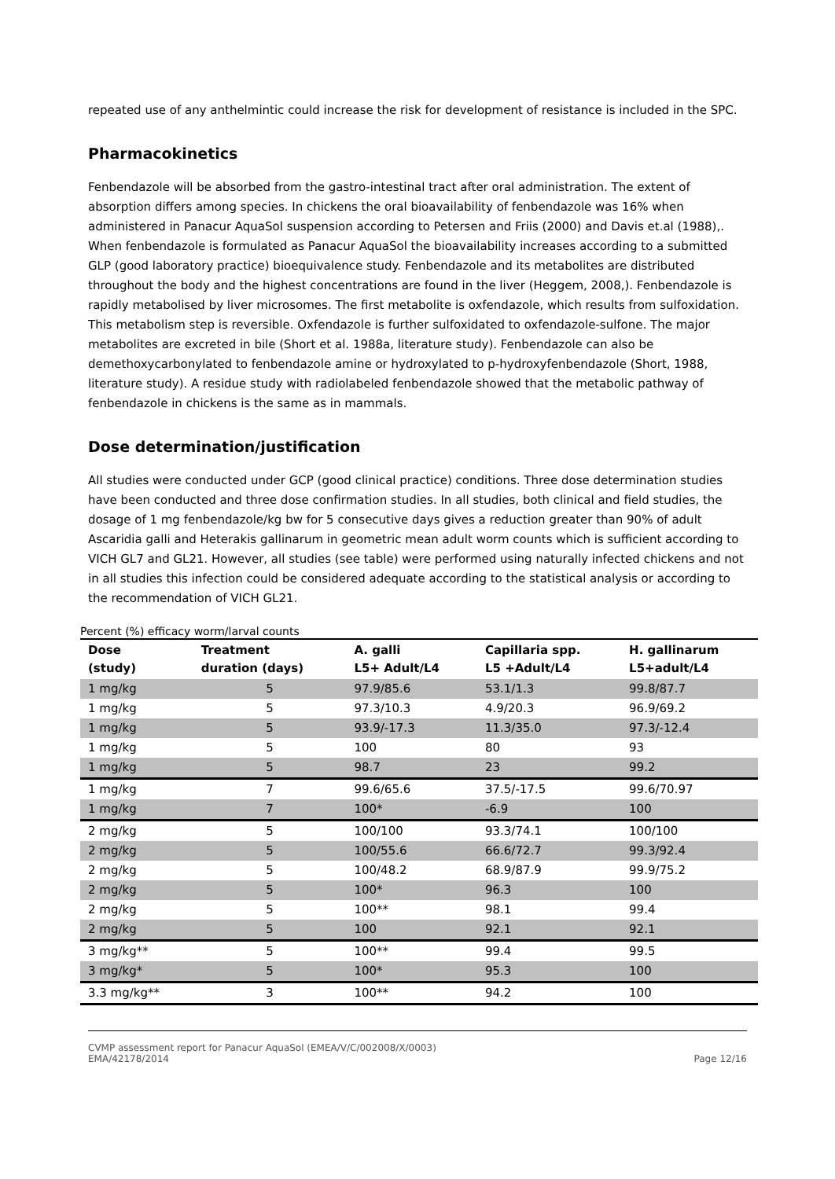repeated use of any anthelmintic could increase the risk for development of resistance is included in the SPC.
Pharmacokinetics
Fenbendazole will be absorbed from the gastro-intestinal tract after oral administration. The extent of absorption differs among species. In chickens the oral bioavailability of fenbendazole was 16% when administered in Panacur AquaSol suspension according to Petersen and Friis (2000) and Davis et.al (1988),. When fenbendazole is formulated as Panacur AquaSol the bioavailability increases according to a submitted GLP (good laboratory practice) bioequivalence study. Fenbendazole and its metabolites are distributed throughout the body and the highest concentrations are found in the liver (Heggem, 2008,). Fenbendazole is rapidly metabolised by liver microsomes. The first metabolite is oxfendazole, which results from sulfoxidation. This metabolism step is reversible. Oxfendazole is further sulfoxidated to oxfendazole-sulfone. The major metabolites are excreted in bile (Short et al. 1988a, literature study). Fenbendazole can also be demethoxycarbonylated to fenbendazole amine or hydroxylated to p-hydroxyfenbendazole (Short, 1988, literature study). A residue study with radiolabeled fenbendazole showed that the metabolic pathway of fenbendazole in chickens is the same as in mammals.
Dose determination/justification
All studies were conducted under GCP (good clinical practice) conditions. Three dose determination studies have been conducted and three dose confirmation studies. In all studies, both clinical and field studies, the dosage of 1 mg fenbendazole/kg bw for 5 consecutive days gives a reduction greater than 90% of adult Ascaridia galli and Heterakis gallinarum in geometric mean adult worm counts which is sufficient according to VICH GL7 and GL21. However, all studies (see table) were performed using naturally infected chickens and not in all studies this infection could be considered adequate according to the statistical analysis or according to the recommendation of VICH GL21.
Percent (%) efficacy worm/larval counts
| Dose (study) | Treatment duration (days) | A. galli L5+ Adult/L4 | Capillaria spp. L5 +Adult/L4 | H. gallinarum L5+adult/L4 |
| --- | --- | --- | --- | --- |
| 1 mg/kg | 5 | 97.9/85.6 | 53.1/1.3 | 99.8/87.7 |
| 1 mg/kg | 5 | 97.3/10.3 | 4.9/20.3 | 96.9/69.2 |
| 1 mg/kg | 5 | 93.9/-17.3 | 11.3/35.0 | 97.3/-12.4 |
| 1 mg/kg | 5 | 100 | 80 | 93 |
| 1 mg/kg | 5 | 98.7 | 23 | 99.2 |
| 1 mg/kg | 7 | 99.6/65.6 | 37.5/-17.5 | 99.6/70.97 |
| 1 mg/kg | 7 | 100* | -6.9 | 100 |
| 2 mg/kg | 5 | 100/100 | 93.3/74.1 | 100/100 |
| 2 mg/kg | 5 | 100/55.6 | 66.6/72.7 | 99.3/92.4 |
| 2 mg/kg | 5 | 100/48.2 | 68.9/87.9 | 99.9/75.2 |
| 2 mg/kg | 5 | 100* | 96.3 | 100 |
| 2 mg/kg | 5 | 100** | 98.1 | 99.4 |
| 2 mg/kg | 5 | 100 | 92.1 | 92.1 |
| 3 mg/kg** | 5 | 100** | 99.4 | 99.5 |
| 3 mg/kg* | 5 | 100* | 95.3 | 100 |
| 3.3 mg/kg** | 3 | 100** | 94.2 | 100 |
CVMP assessment report for Panacur AquaSol (EMEA/V/C/002008/X/0003)
EMA/42178/2014
Page 12/16